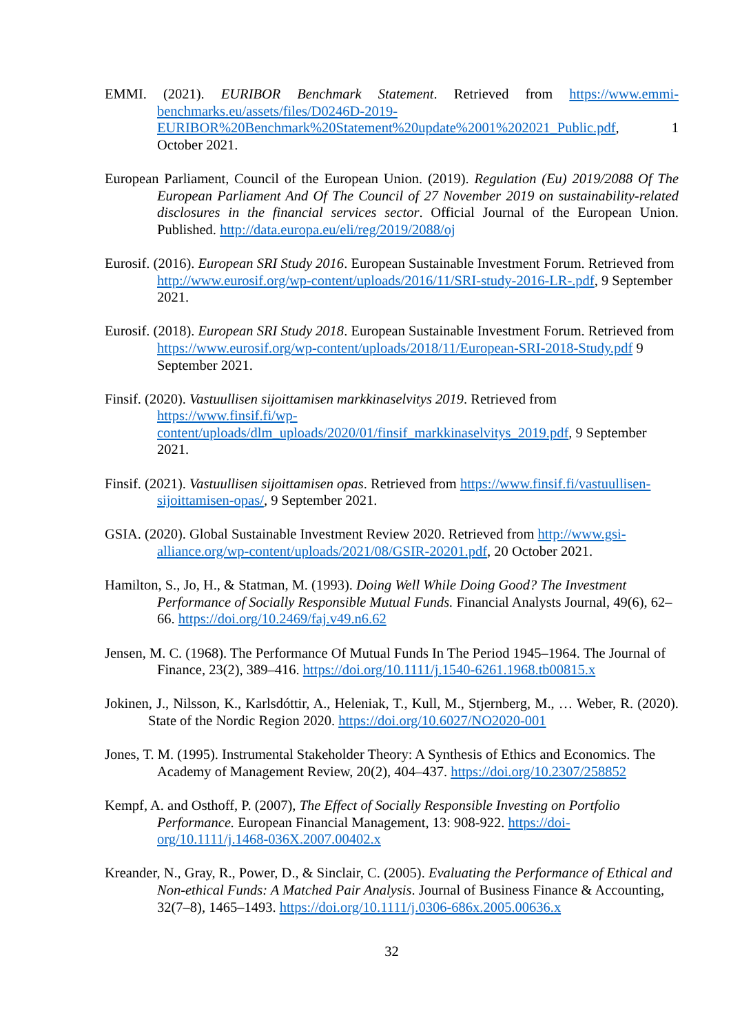EMMI. (2021). EURIBOR Benchmark Statement. Retrieved from https://www.emmi-benchmarks.eu/assets/files/D0246D-2019-EURIBOR%20Benchmark%20Statement%20update%2001%202021_Public.pdf, 1 October 2021.
European Parliament, Council of the European Union. (2019). Regulation (Eu) 2019/2088 Of The European Parliament And Of The Council of 27 November 2019 on sustainability-related disclosures in the financial services sector. Official Journal of the European Union. Published. http://data.europa.eu/eli/reg/2019/2088/oj
Eurosif. (2016). European SRI Study 2016. European Sustainable Investment Forum. Retrieved from http://www.eurosif.org/wp-content/uploads/2016/11/SRI-study-2016-LR-.pdf, 9 September 2021.
Eurosif. (2018). European SRI Study 2018. European Sustainable Investment Forum. Retrieved from https://www.eurosif.org/wp-content/uploads/2018/11/European-SRI-2018-Study.pdf 9 September 2021.
Finsif. (2020). Vastuullisen sijoittamisen markkinaselvitys 2019. Retrieved from https://www.finsif.fi/wp-content/uploads/dlm_uploads/2020/01/finsif_markkinaselvitys_2019.pdf, 9 September 2021.
Finsif. (2021). Vastuullisen sijoittamisen opas. Retrieved from https://www.finsif.fi/vastuullisen-sijoittamisen-opas/, 9 September 2021.
GSIA. (2020). Global Sustainable Investment Review 2020. Retrieved from http://www.gsi-alliance.org/wp-content/uploads/2021/08/GSIR-20201.pdf, 20 October 2021.
Hamilton, S., Jo, H., & Statman, M. (1993). Doing Well While Doing Good? The Investment Performance of Socially Responsible Mutual Funds. Financial Analysts Journal, 49(6), 62–66. https://doi.org/10.2469/faj.v49.n6.62
Jensen, M. C. (1968). The Performance Of Mutual Funds In The Period 1945–1964. The Journal of Finance, 23(2), 389–416. https://doi.org/10.1111/j.1540-6261.1968.tb00815.x
Jokinen, J., Nilsson, K., Karlsdóttir, A., Heleniak, T., Kull, M., Stjernberg, M., … Weber, R. (2020). State of the Nordic Region 2020. https://doi.org/10.6027/NO2020-001
Jones, T. M. (1995). Instrumental Stakeholder Theory: A Synthesis of Ethics and Economics. The Academy of Management Review, 20(2), 404–437. https://doi.org/10.2307/258852
Kempf, A. and Osthoff, P. (2007), The Effect of Socially Responsible Investing on Portfolio Performance. European Financial Management, 13: 908-922. https://doi-org/10.1111/j.1468-036X.2007.00402.x
Kreander, N., Gray, R., Power, D., & Sinclair, C. (2005). Evaluating the Performance of Ethical and Non-ethical Funds: A Matched Pair Analysis. Journal of Business Finance & Accounting, 32(7–8), 1465–1493. https://doi.org/10.1111/j.0306-686x.2005.00636.x
32